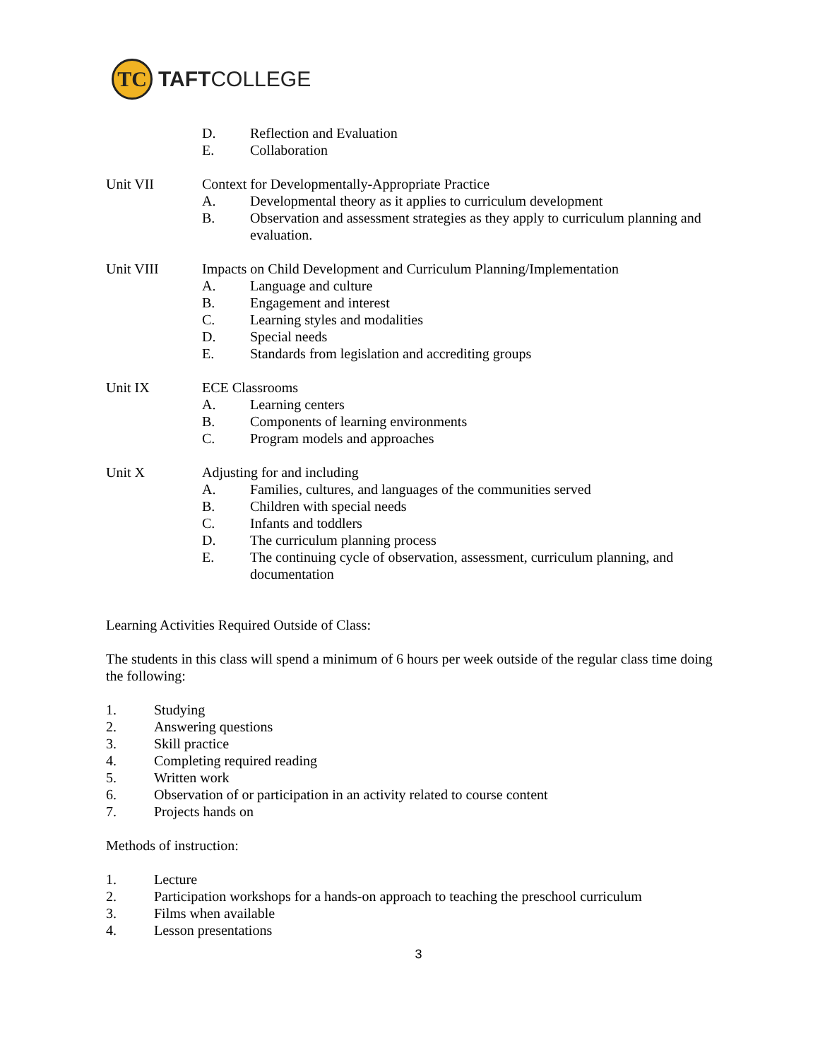TC
TAFTCOLLEGE
D. Reflection and Evaluation
E. Collaboration
Unit VII Context for Developmentally-Appropriate Practice
A. Developmental theory as it applies to curriculum development
B. Observation and assessment strategies as they apply to curriculum planning and evaluation.
Unit VIII Impacts on Child Development and Curriculum Planning/Implementation
A. Language and culture
B. Engagement and interest
C. Learning styles and modalities
D. Special needs
E. Standards from legislation and accrediting groups
Unit IX ECE Classrooms
A. Learning centers
B. Components of learning environments
C. Program models and approaches
Unit X Adjusting for and including
A. Families, cultures, and languages of the communities served
B. Children with special needs
C. Infants and toddlers
D. The curriculum planning process
E. The continuing cycle of observation, assessment, curriculum planning, and documentation
Learning Activities Required Outside of Class:
The students in this class will spend a minimum of 6 hours per week outside of the regular class time doing the following:
1. Studying
2. Answering questions
3. Skill practice
4. Completing required reading
5. Written work
6. Observation of or participation in an activity related to course content
7. Projects hands on
Methods of instruction:
1. Lecture
2. Participation workshops for a hands-on approach to teaching the preschool curriculum
3. Films when available
4. Lesson presentations
3